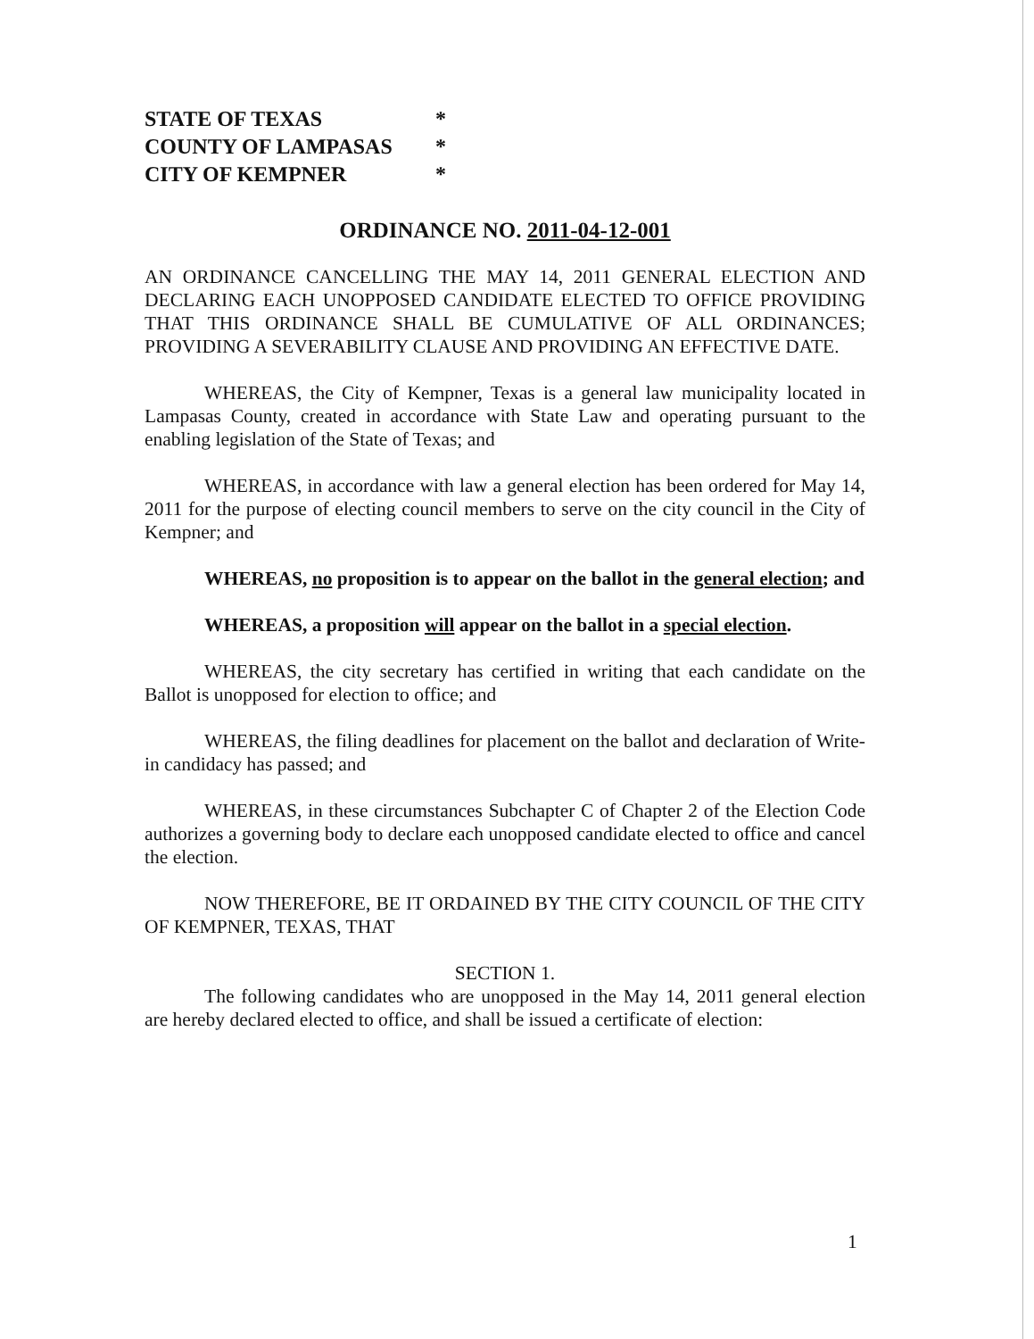STATE OF TEXAS *
COUNTY OF LAMPASAS *
CITY OF KEMPNER *
ORDINANCE NO. 2011-04-12-001
AN ORDINANCE CANCELLING THE MAY 14, 2011 GENERAL ELECTION AND DECLARING EACH UNOPPOSED CANDIDATE ELECTED TO OFFICE PROVIDING THAT THIS ORDINANCE SHALL BE CUMULATIVE OF ALL ORDINANCES; PROVIDING A SEVERABILITY CLAUSE AND PROVIDING AN EFFECTIVE DATE.
WHEREAS, the City of Kempner, Texas is a general law municipality located in Lampasas County, created in accordance with State Law and operating pursuant to the enabling legislation of the State of Texas; and
WHEREAS, in accordance with law a general election has been ordered for May 14, 2011 for the purpose of electing council members to serve on the city council in the City of Kempner; and
WHEREAS, no proposition is to appear on the ballot in the general election; and
WHEREAS, a proposition will appear on the ballot in a special election.
WHEREAS, the city secretary has certified in writing that each candidate on the Ballot is unopposed for election to office; and
WHEREAS, the filing deadlines for placement on the ballot and declaration of Write-in candidacy has passed; and
WHEREAS, in these circumstances Subchapter C of Chapter 2 of the Election Code authorizes a governing body to declare each unopposed candidate elected to office and cancel the election.
NOW THEREFORE, BE IT ORDAINED BY THE CITY COUNCIL OF THE CITY OF KEMPNER, TEXAS, THAT
SECTION 1.
The following candidates who are unopposed in the May 14, 2011 general election are hereby declared elected to office, and shall be issued a certificate of election:
1